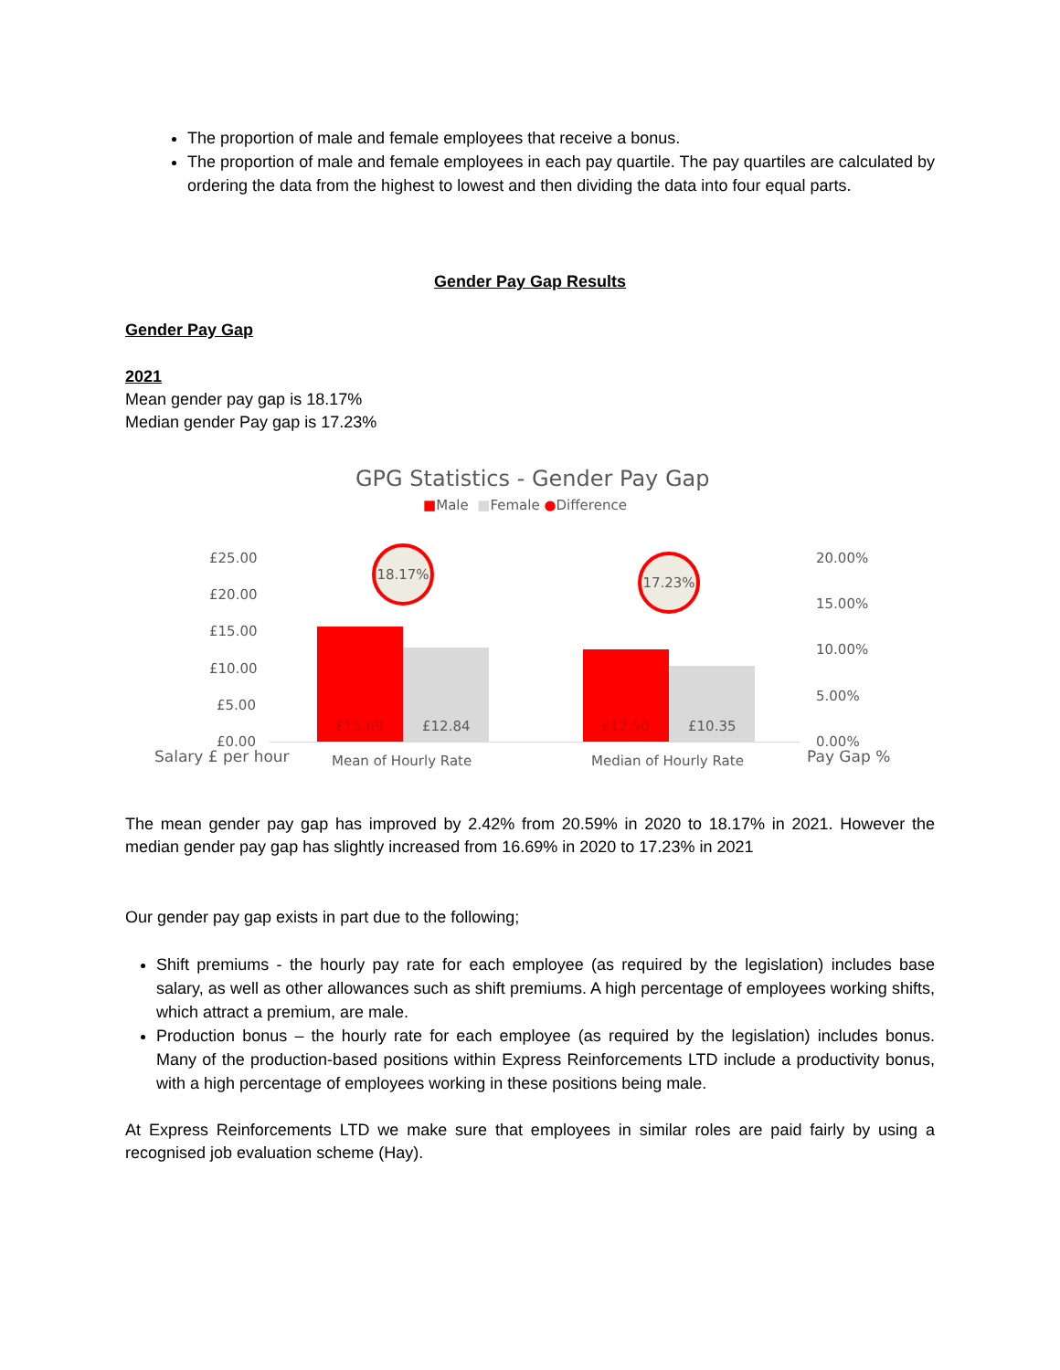The proportion of male and female employees that receive a bonus.
The proportion of male and female employees in each pay quartile. The pay quartiles are calculated by ordering the data from the highest to lowest and then dividing the data into four equal parts.
Gender Pay Gap Results
Gender Pay Gap
2021
Mean gender pay gap is 18.17%
Median gender Pay gap is 17.23%
GPG Statistics - Gender Pay Gap
■Male ■Female ●Difference
£25.00
£20.00
£15.00
£10.00
£5.00
£0.00
Salary £ per hour
£15.69 £12.84 £12.50 £10.35
18.17%
17.23%
Mean of Hourly Rate Median of Hourly Rate
20.00%
15.00%
10.00%
5.00%
0.00%
Pay Gap %
The mean gender pay gap has improved by 2.42% from 20.59% in 2020 to 18.17% in 2021. However the median gender pay gap has slightly increased from 16.69% in 2020 to 17.23% in 2021
Our gender pay gap exists in part due to the following;
Shift premiums - the hourly pay rate for each employee (as required by the legislation) includes base salary, as well as other allowances such as shift premiums. A high percentage of employees working shifts, which attract a premium, are male.
Production bonus – the hourly rate for each employee (as required by the legislation) includes bonus. Many of the production-based positions within Express Reinforcements LTD include a productivity bonus, with a high percentage of employees working in these positions being male.
At Express Reinforcements LTD we make sure that employees in similar roles are paid fairly by using a recognised job evaluation scheme (Hay).